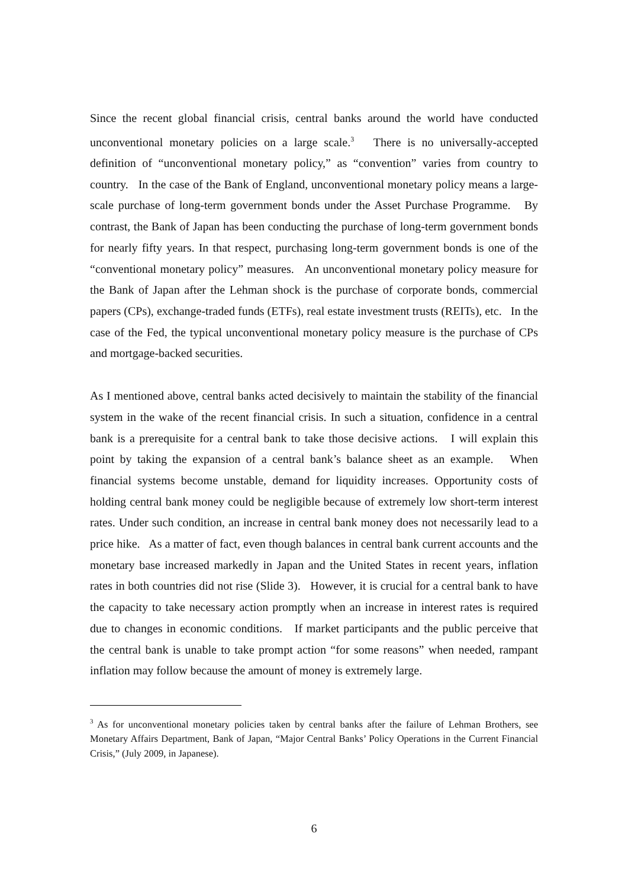Since the recent global financial crisis, central banks around the world have conducted unconventional monetary policies on a large scale.<sup>3</sup> There is no universally-accepted definition of “unconventional monetary policy,” as “convention” varies from country to country. In the case of the Bank of England, unconventional monetary policy means a large-scale purchase of long-term government bonds under the Asset Purchase Programme. By contrast, the Bank of Japan has been conducting the purchase of long-term government bonds for nearly fifty years. In that respect, purchasing long-term government bonds is one of the “conventional monetary policy” measures. An unconventional monetary policy measure for the Bank of Japan after the Lehman shock is the purchase of corporate bonds, commercial papers (CPs), exchange-traded funds (ETFs), real estate investment trusts (REITs), etc. In the case of the Fed, the typical unconventional monetary policy measure is the purchase of CPs and mortgage-backed securities.
As I mentioned above, central banks acted decisively to maintain the stability of the financial system in the wake of the recent financial crisis. In such a situation, confidence in a central bank is a prerequisite for a central bank to take those decisive actions. I will explain this point by taking the expansion of a central bank’s balance sheet as an example. When financial systems become unstable, demand for liquidity increases. Opportunity costs of holding central bank money could be negligible because of extremely low short-term interest rates. Under such condition, an increase in central bank money does not necessarily lead to a price hike. As a matter of fact, even though balances in central bank current accounts and the monetary base increased markedly in Japan and the United States in recent years, inflation rates in both countries did not rise (Slide 3). However, it is crucial for a central bank to have the capacity to take necessary action promptly when an increase in interest rates is required due to changes in economic conditions. If market participants and the public perceive that the central bank is unable to take prompt action “for some reasons” when needed, rampant inflation may follow because the amount of money is extremely large.
<sup>3</sup> As for unconventional monetary policies taken by central banks after the failure of Lehman Brothers, see Monetary Affairs Department, Bank of Japan, “Major Central Banks’ Policy Operations in the Current Financial Crisis,” (July 2009, in Japanese).
6